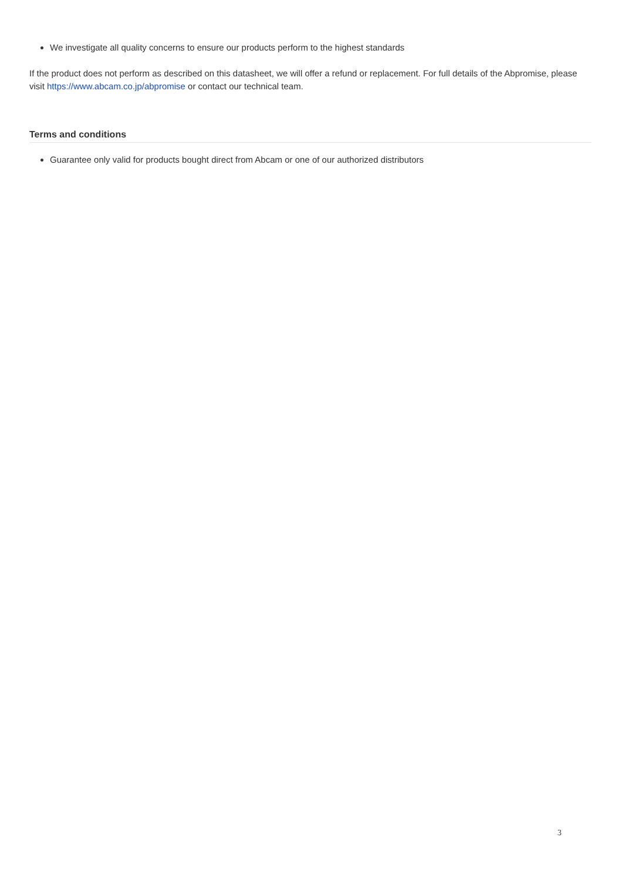We investigate all quality concerns to ensure our products perform to the highest standards
If the product does not perform as described on this datasheet, we will offer a refund or replacement. For full details of the Abpromise, please visit https://www.abcam.co.jp/abpromise or contact our technical team.
Terms and conditions
Guarantee only valid for products bought direct from Abcam or one of our authorized distributors
3